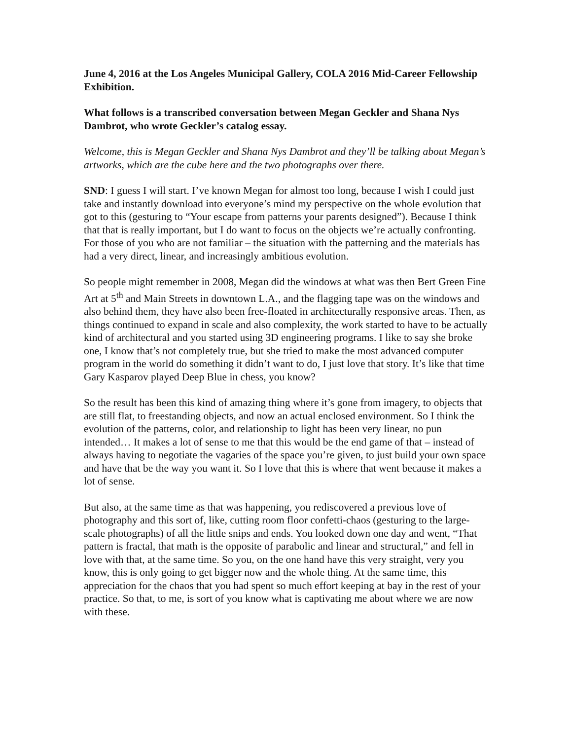June 4, 2016 at the Los Angeles Municipal Gallery, COLA 2016 Mid-Career Fellowship Exhibition.
What follows is a transcribed conversation between Megan Geckler and Shana Nys Dambrot, who wrote Geckler’s catalog essay.
Welcome, this is Megan Geckler and Shana Nys Dambrot and they’ll be talking about Megan’s artworks, which are the cube here and the two photographs over there.
SND: I guess I will start. I’ve known Megan for almost too long, because I wish I could just take and instantly download into everyone’s mind my perspective on the whole evolution that got to this (gesturing to “Your escape from patterns your parents designed”). Because I think that that is really important, but I do want to focus on the objects we’re actually confronting. For those of you who are not familiar – the situation with the patterning and the materials has had a very direct, linear, and increasingly ambitious evolution.
So people might remember in 2008, Megan did the windows at what was then Bert Green Fine Art at 5<sup>th</sup> and Main Streets in downtown L.A., and the flagging tape was on the windows and also behind them, they have also been free-floated in architecturally responsive areas. Then, as things continued to expand in scale and also complexity, the work started to have to be actually kind of architectural and you started using 3D engineering programs. I like to say she broke one, I know that’s not completely true, but she tried to make the most advanced computer program in the world do something it didn’t want to do, I just love that story. It’s like that time Gary Kasparov played Deep Blue in chess, you know?
So the result has been this kind of amazing thing where it’s gone from imagery, to objects that are still flat, to freestanding objects, and now an actual enclosed environment. So I think the evolution of the patterns, color, and relationship to light has been very linear, no pun intended… It makes a lot of sense to me that this would be the end game of that – instead of always having to negotiate the vagaries of the space you’re given, to just build your own space and have that be the way you want it. So I love that this is where that went because it makes a lot of sense.
But also, at the same time as that was happening, you rediscovered a previous love of photography and this sort of, like, cutting room floor confetti-chaos (gesturing to the large-scale photographs) of all the little snips and ends. You looked down one day and went, “That pattern is fractal, that math is the opposite of parabolic and linear and structural,” and fell in love with that, at the same time. So you, on the one hand have this very straight, very you know, this is only going to get bigger now and the whole thing. At the same time, this appreciation for the chaos that you had spent so much effort keeping at bay in the rest of your practice. So that, to me, is sort of you know what is captivating me about where we are now with these.